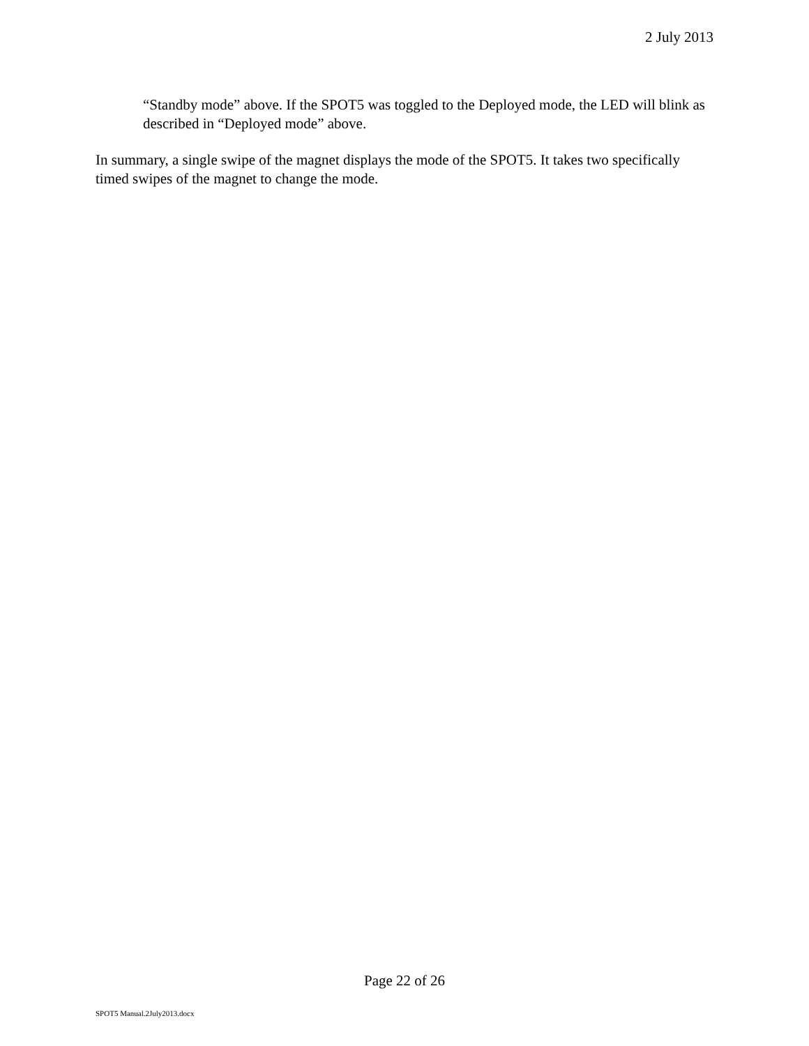2 July 2013
“Standby mode” above. If the SPOT5 was toggled to the Deployed mode, the LED will blink as described in “Deployed mode” above.
In summary, a single swipe of the magnet displays the mode of the SPOT5. It takes two specifically timed swipes of the magnet to change the mode.
Page 22 of 26
SPOT5 Manual.2July2013.docx